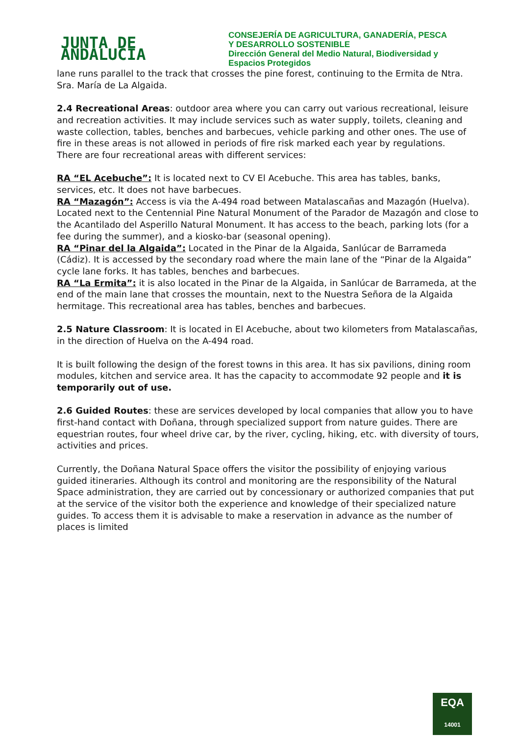JUNTA DE ANDALUCIA
CONSEJERÍA DE AGRICULTURA, GANADERÍA, PESCA
Y DESARROLLO SOSTENIBLE
Dirección General del Medio Natural, Biodiversidad y
Espacios Protegidos
lane runs parallel to the track that crosses the pine forest, continuing to the Ermita de Ntra. Sra. María de La Algaida.
2.4 Recreational Areas: outdoor area where you can carry out various recreational, leisure and recreation activities. It may include services such as water supply, toilets, cleaning and waste collection, tables, benches and barbecues, vehicle parking and other ones. The use of fire in these areas is not allowed in periods of fire risk marked each year by regulations.
There are four recreational areas with different services:
RA “EL Acebuche”: It is located next to CV El Acebuche. This area has tables, banks, services, etc. It does not have barbecues.
RA “Mazagón”: Access is via the A-494 road between Matalascañas and Mazagón (Huelva). Located next to the Centennial Pine Natural Monument of the Parador de Mazagón and close to the Acantilado del Asperillo Natural Monument. It has access to the beach, parking lots (for a fee during the summer), and a kiosko-bar (seasonal opening).
RA “Pinar del la Algaida”: Located in the Pinar de la Algaida, Sanlúcar de Barrameda (Cádiz). It is accessed by the secondary road where the main lane of the “Pinar de la Algaida” cycle lane forks. It has tables, benches and barbecues.
RA “La Ermita”: it is also located in the Pinar de la Algaida, in Sanlúcar de Barrameda, at the end of the main lane that crosses the mountain, next to the Nuestra Señora de la Algaida hermitage. This recreational area has tables, benches and barbecues.
2.5 Nature Classroom: It is located in El Acebuche, about two kilometers from Matalascañas, in the direction of Huelva on the A-494 road.
It is built following the design of the forest towns in this area. It has six pavilions, dining room modules, kitchen and service area. It has the capacity to accommodate 92 people and it is temporarily out of use.
2.6 Guided Routes: these are services developed by local companies that allow you to have first-hand contact with Doñana, through specialized support from nature guides. There are equestrian routes, four wheel drive car, by the river, cycling, hiking, etc. with diversity of tours, activities and prices.
Currently, the Doñana Natural Space offers the visitor the possibility of enjoying various guided itineraries. Although its control and monitoring are the responsibility of the Natural Space administration, they are carried out by concessionary or authorized companies that put at the service of the visitor both the experience and knowledge of their specialized nature guides. To access them it is advisable to make a reservation in advance as the number of places is limited
EQA
14001